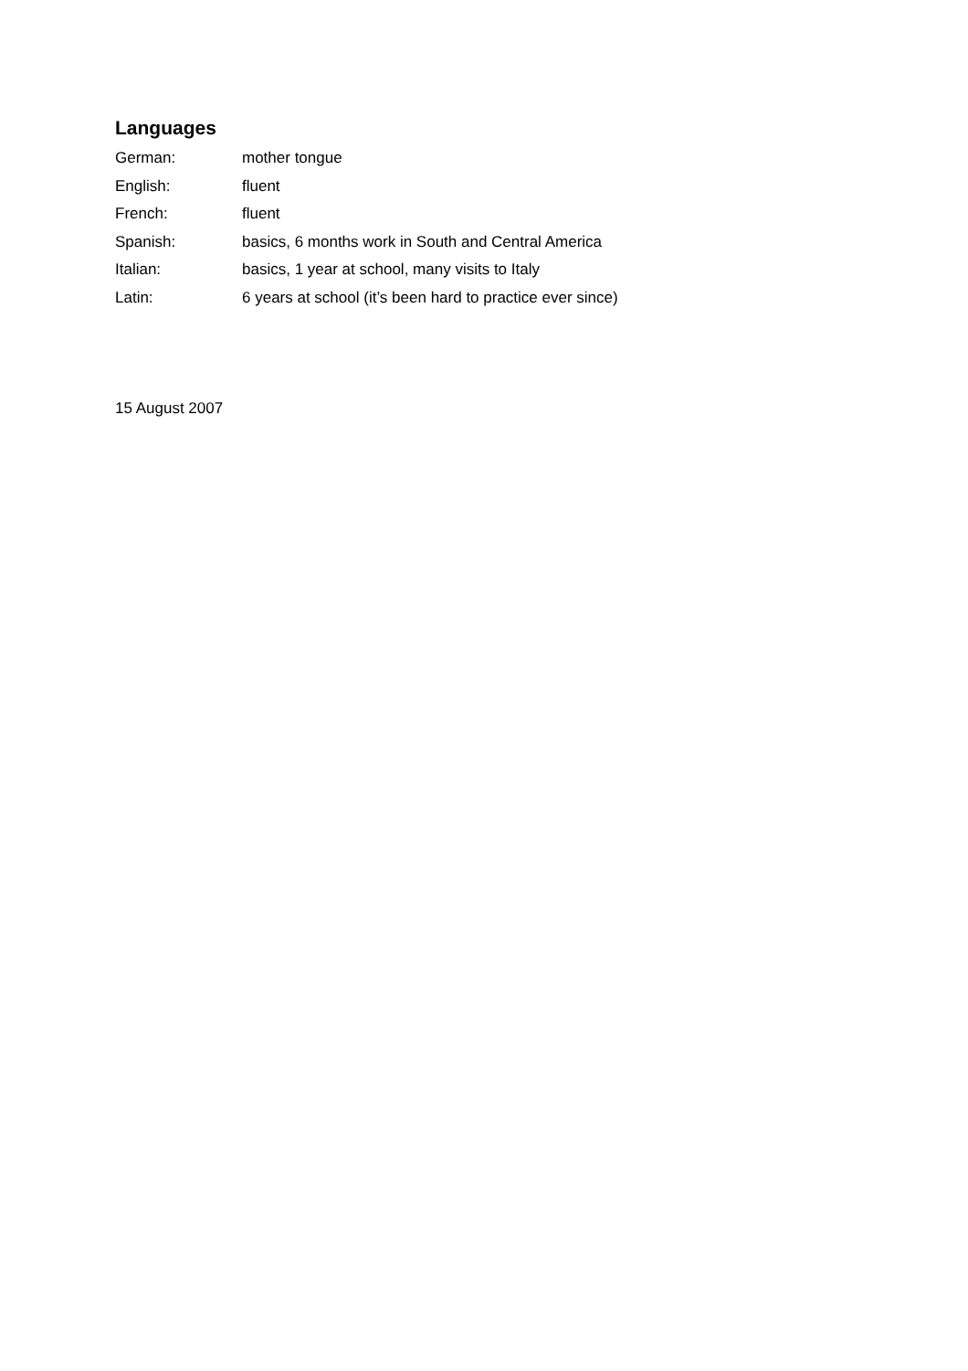Languages
| German: | mother tongue |
| English: | fluent |
| French: | fluent |
| Spanish: | basics, 6 months work in South and Central America |
| Italian: | basics, 1 year at school, many visits to Italy |
| Latin: | 6 years at school (it’s been hard to practice ever since) |
15 August 2007